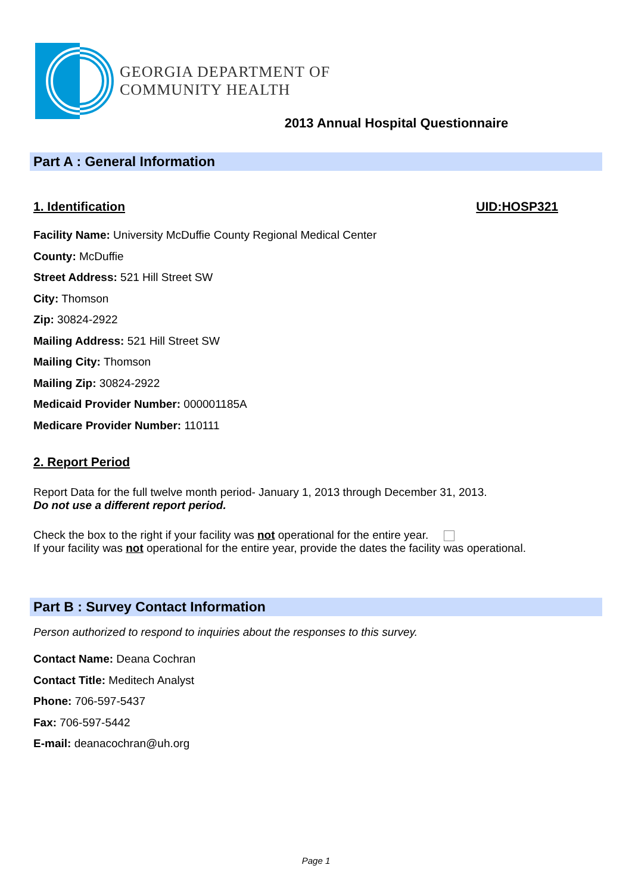GEORGIA DEPARTMENT OF
COMMUNITY HEALTH
2013 Annual Hospital Questionnaire
Part A : General Information
1. Identification UID:HOSP321
Facility Name: University McDuffie County Regional Medical Center
County: McDuffie
Street Address: 521 Hill Street SW
City: Thomson
Zip: 30824-2922
Mailing Address: 521 Hill Street SW
Mailing City: Thomson
Mailing Zip: 30824-2922
Medicaid Provider Number: 000001185A
Medicare Provider Number: 110111
2. Report Period
Report Data for the full twelve month period- January 1, 2013 through December 31, 2013.
Do not use a different report period.
Check the box to the right if your facility was not operational for the entire year.
If your facility was not operational for the entire year, provide the dates the facility was operational.
Part B : Survey Contact Information
Person authorized to respond to inquiries about the responses to this survey.
Contact Name: Deana Cochran
Contact Title: Meditech Analyst
Phone: 706-597-5437
Fax: 706-597-5442
E-mail: deanacochran@uh.org
Page 1